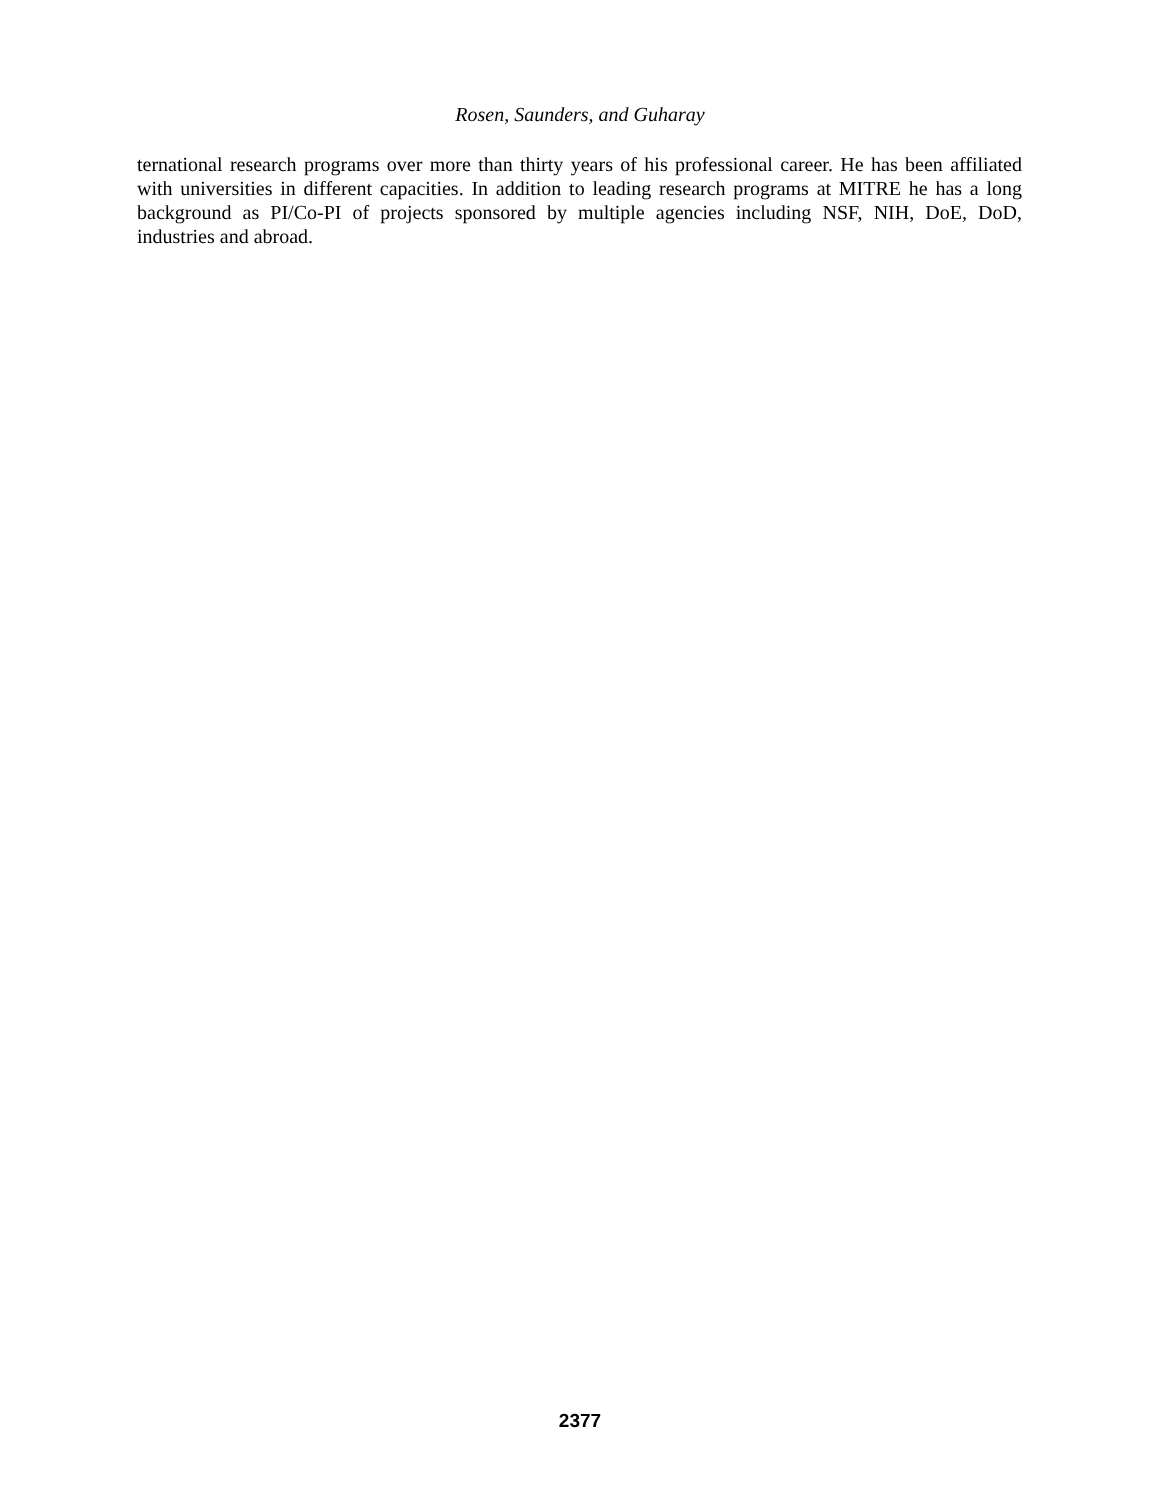Rosen, Saunders, and Guharay
ternational research programs over more than thirty years of his professional career. He has been affiliated with universities in different capacities. In addition to leading research programs at MITRE he has a long background as PI/Co-PI of projects sponsored by multiple agencies including NSF, NIH, DoE, DoD, industries and abroad.
2377